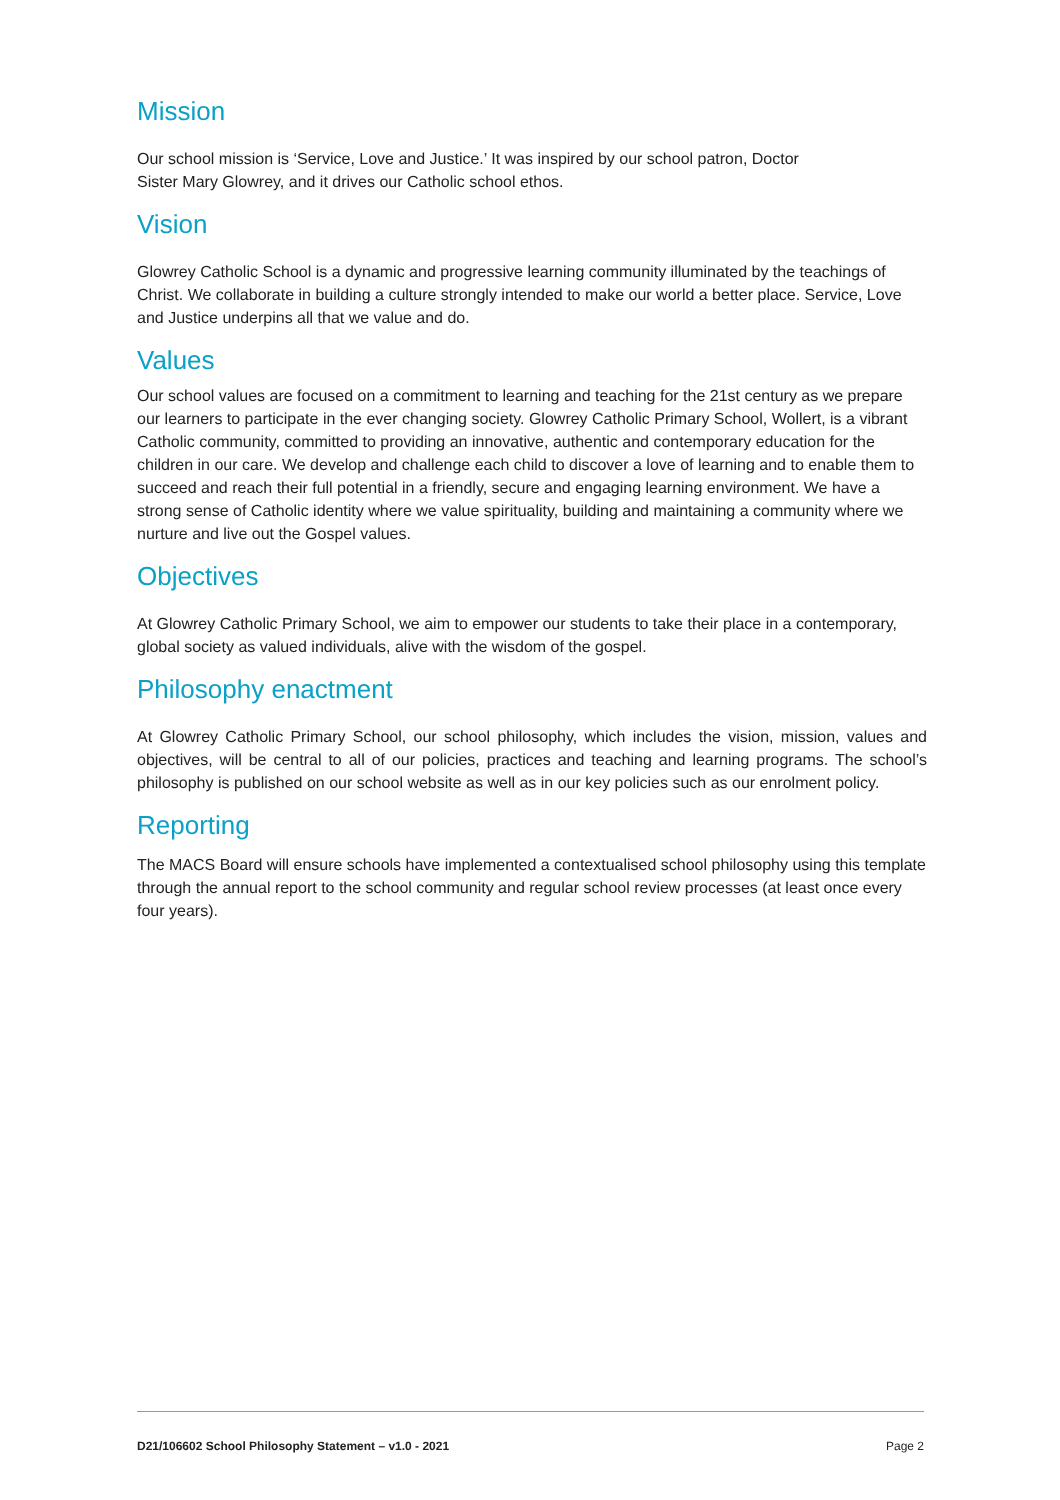Mission
Our school mission is ‘Service, Love and Justice.’ It was inspired by our school patron, Doctor
Sister Mary Glowrey, and it drives our Catholic school ethos.
Vision
Glowrey Catholic School is a dynamic and progressive learning community illuminated by the teachings of Christ. We collaborate in building a culture strongly intended to make our world a better place. Service, Love and Justice underpins all that we value and do.
Values
Our school values are focused on a commitment to learning and teaching for the 21st century as we prepare our learners to participate in the ever changing society. Glowrey Catholic Primary School, Wollert, is a vibrant Catholic community, committed to providing an innovative, authentic and contemporary education for the children in our care. We develop and challenge each child to discover a love of learning and to enable them to succeed and reach their full potential in a friendly, secure and engaging learning environment. We have a strong sense of Catholic identity where we value spirituality, building and maintaining a community where we nurture and live out the Gospel values.
Objectives
At Glowrey Catholic Primary School, we aim to empower our students to take their place in a contemporary, global society as valued individuals, alive with the wisdom of the gospel.
Philosophy enactment
At Glowrey Catholic Primary School, our school philosophy, which includes the vision, mission, values and objectives, will be central to all of our policies, practices and teaching and learning programs. The school’s philosophy is published on our school website as well as in our key policies such as our enrolment policy.
Reporting
The MACS Board will ensure schools have implemented a contextualised school philosophy using this template through the annual report to the school community and regular school review processes (at least once every four years).
D21/106602 School Philosophy Statement – v1.0 - 2021 Page 2